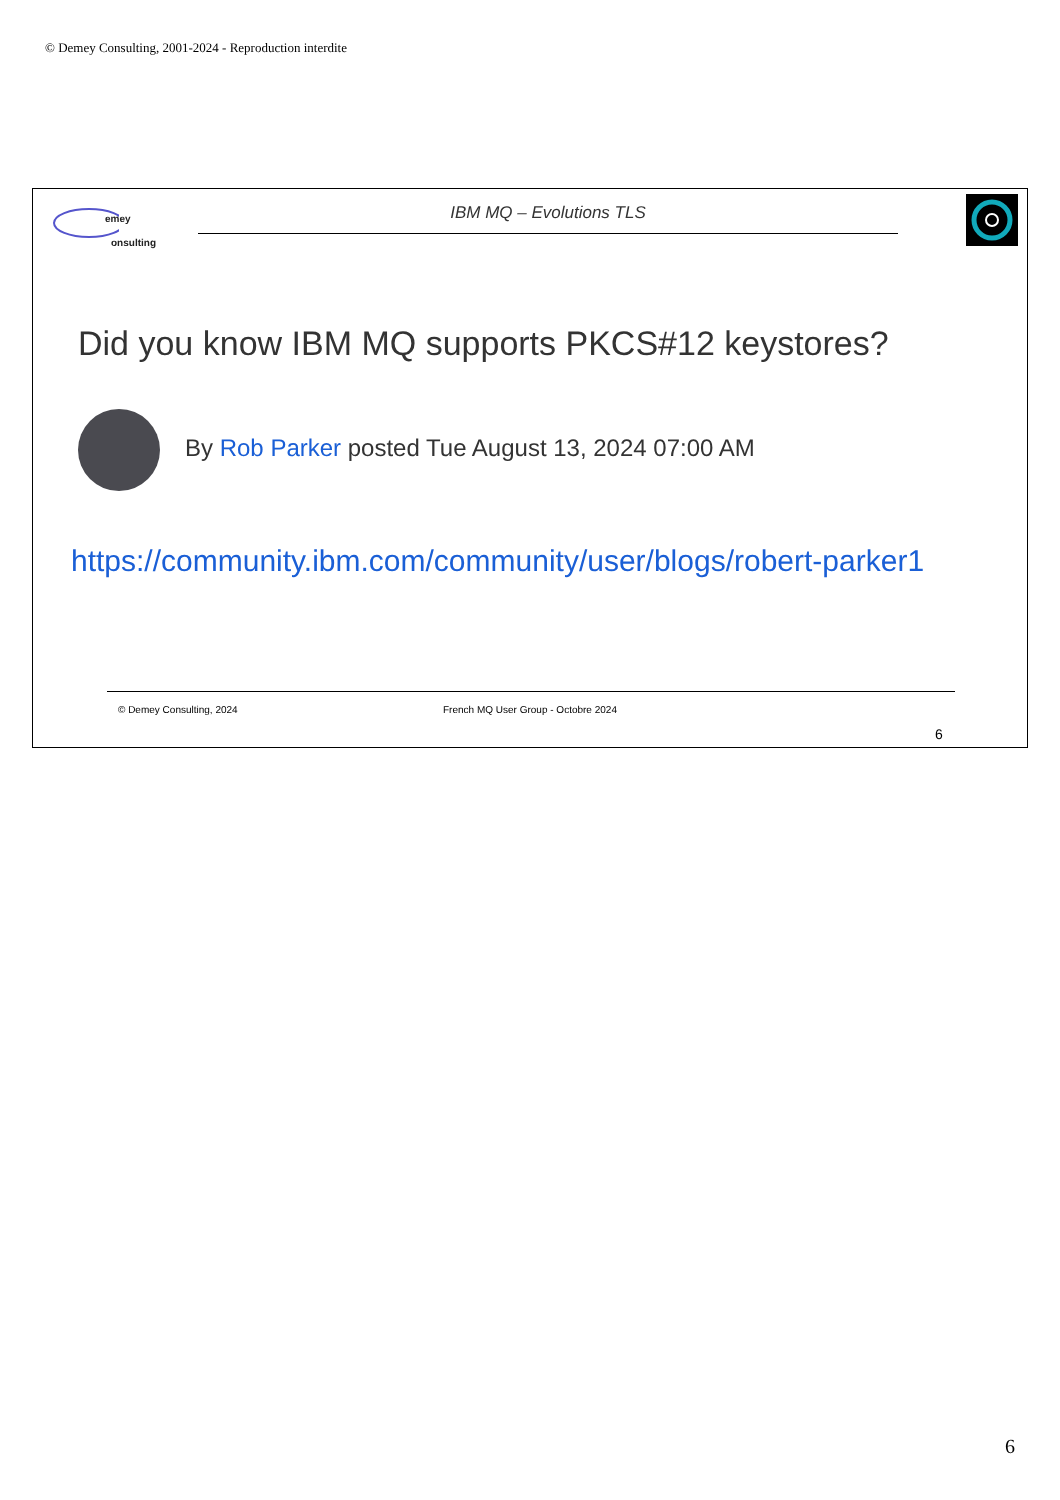© Demey Consulting, 2001-2024 - Reproduction interdite
emey
onsulting
IBM MQ – Evolutions TLS
Did you know IBM MQ supports PKCS#12 keystores?
By Rob Parker posted Tue August 13, 2024 07:00 AM
https://community.ibm.com/community/user/blogs/robert-parker1
© Demey Consulting, 2024
French MQ User Group - Octobre 2024
6
6